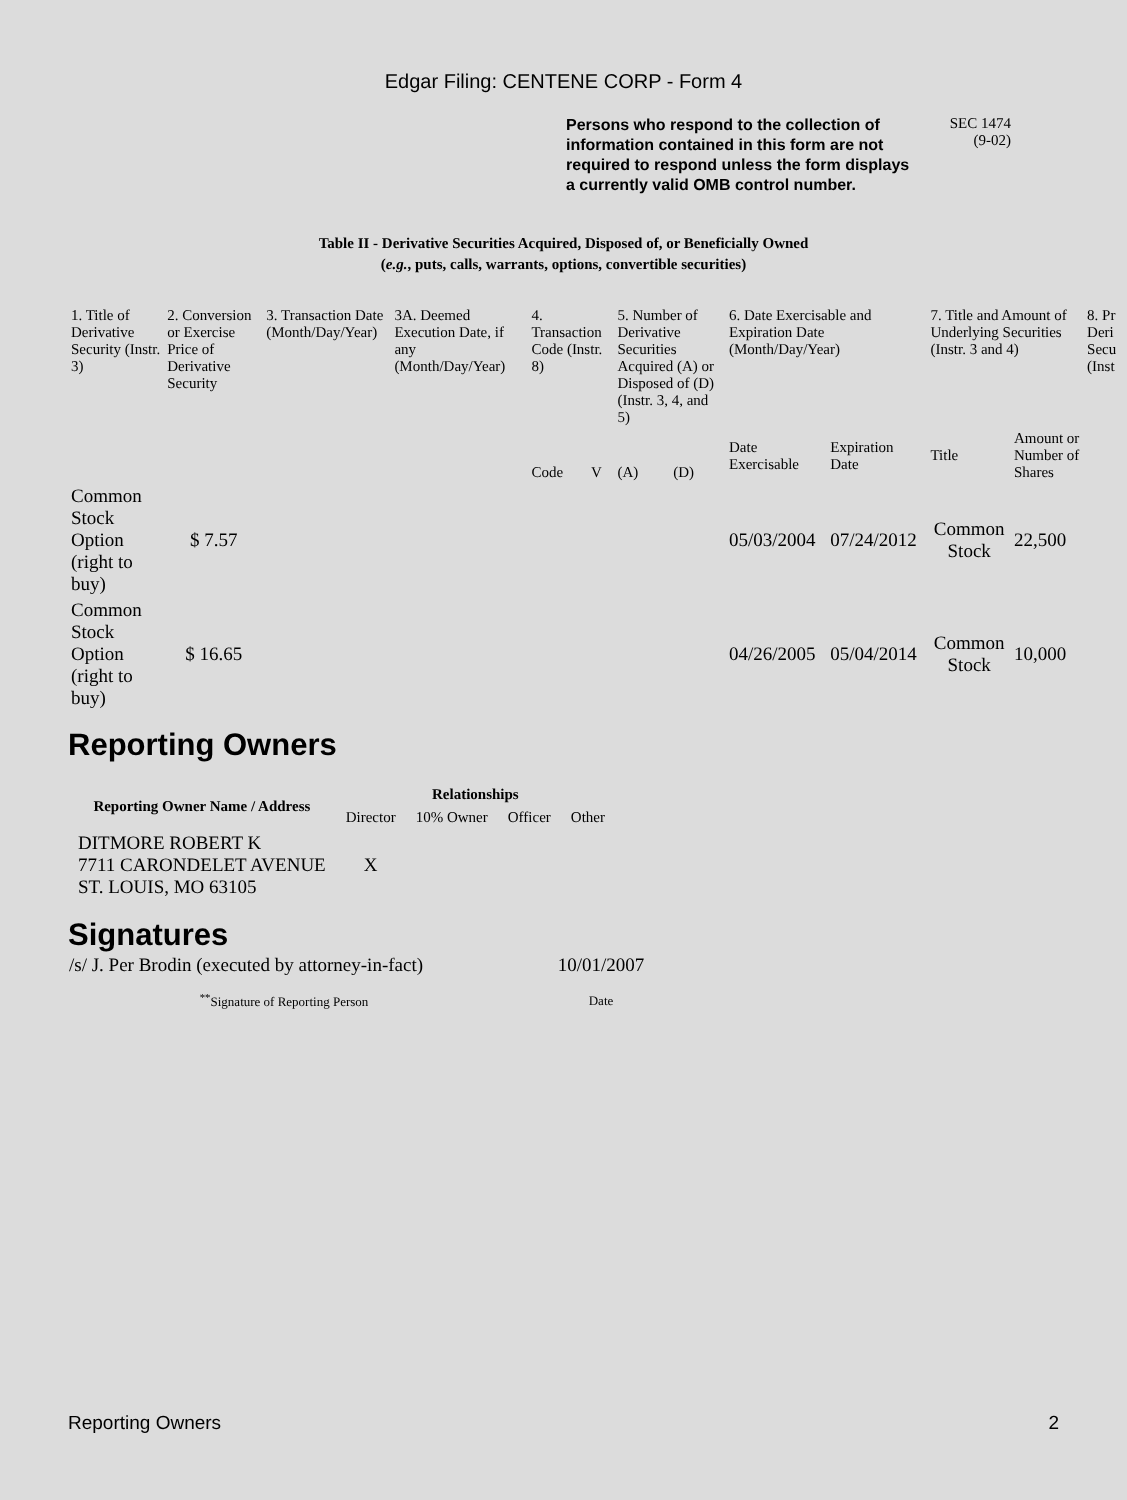Edgar Filing: CENTENE CORP - Form 4
Persons who respond to the collection of information contained in this form are not required to respond unless the form displays a currently valid OMB control number.
SEC 1474
(9-02)
Table II - Derivative Securities Acquired, Disposed of, or Beneficially Owned
(e.g., puts, calls, warrants, options, convertible securities)
| 1. Title of Derivative Security (Instr. 3) | 2. Conversion or Exercise Price of Derivative Security | 3. Transaction Date (Month/Day/Year) | 3A. Deemed Execution Date, if any (Month/Day/Year) | 4. Transaction Code (Instr. 8) | | 5. Number of Derivative Securities Acquired (A) or Disposed of (D) (Instr. 3, 4, and 5) | | 6. Date Exercisable and Expiration Date (Month/Day/Year) | | 7. Title and Amount of Underlying Securities (Instr. 3 and 4) | | 8. Pr Deri Secu (Inst |
| --- | --- | --- | --- | --- | --- | --- | --- | --- | --- | --- | --- | --- |
| | | | | Code | V | (A) | (D) | Date Exercisable | Expiration Date | Title | Amount or Number of Shares | |
| Common Stock Option (right to buy) | $ 7.57 | | | | | | | 05/03/2004 | 07/24/2012 | Common Stock | 22,500 | |
| Common Stock Option (right to buy) | $ 16.65 | | | | | | | 04/26/2005 | 05/04/2014 | Common Stock | 10,000 | |
Reporting Owners
| Reporting Owner Name / Address | Relationships | | | |
| --- | --- | --- | --- | --- |
| | Director | 10% Owner | Officer | Other |
| DITMORE ROBERT K 7711 CARONDELET AVENUE ST. LOUIS, MO 63105 | X | | | |
Signatures
| /s/ J. Per Brodin (executed by attorney-in-fact) | 10/01/2007 |
| <sup>**</sup> Signature of Reporting Person | Date |
Reporting Owners 2